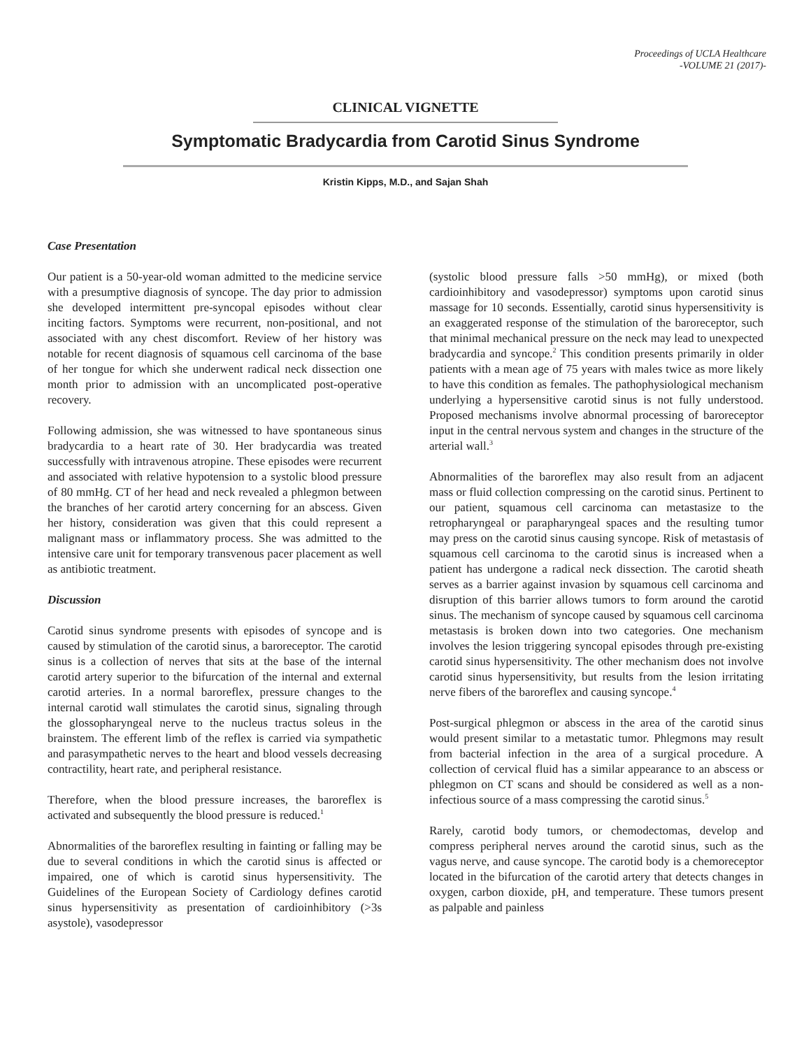Proceedings of UCLA Healthcare
-VOLUME 21 (2017)-
CLINICAL VIGNETTE
Symptomatic Bradycardia from Carotid Sinus Syndrome
Kristin Kipps, M.D., and Sajan Shah
Case Presentation
Our patient is a 50-year-old woman admitted to the medicine service with a presumptive diagnosis of syncope. The day prior to admission she developed intermittent pre-syncopal episodes without clear inciting factors. Symptoms were recurrent, non-positional, and not associated with any chest discomfort. Review of her history was notable for recent diagnosis of squamous cell carcinoma of the base of her tongue for which she underwent radical neck dissection one month prior to admission with an uncomplicated post-operative recovery.
Following admission, she was witnessed to have spontaneous sinus bradycardia to a heart rate of 30. Her bradycardia was treated successfully with intravenous atropine. These episodes were recurrent and associated with relative hypotension to a systolic blood pressure of 80 mmHg. CT of her head and neck revealed a phlegmon between the branches of her carotid artery concerning for an abscess. Given her history, consideration was given that this could represent a malignant mass or inflammatory process. She was admitted to the intensive care unit for temporary transvenous pacer placement as well as antibiotic treatment.
Discussion
Carotid sinus syndrome presents with episodes of syncope and is caused by stimulation of the carotid sinus, a baroreceptor. The carotid sinus is a collection of nerves that sits at the base of the internal carotid artery superior to the bifurcation of the internal and external carotid arteries. In a normal baroreflex, pressure changes to the internal carotid wall stimulates the carotid sinus, signaling through the glossopharyngeal nerve to the nucleus tractus soleus in the brainstem. The efferent limb of the reflex is carried via sympathetic and parasympathetic nerves to the heart and blood vessels decreasing contractility, heart rate, and peripheral resistance.
Therefore, when the blood pressure increases, the baroreflex is activated and subsequently the blood pressure is reduced.<sup>1</sup>
Abnormalities of the baroreflex resulting in fainting or falling may be due to several conditions in which the carotid sinus is affected or impaired, one of which is carotid sinus hypersensitivity. The Guidelines of the European Society of Cardiology defines carotid sinus hypersensitivity as presentation of cardioinhibitory (>3s asystole), vasodepressor
(systolic blood pressure falls >50 mmHg), or mixed (both cardioinhibitory and vasodepressor) symptoms upon carotid sinus massage for 10 seconds. Essentially, carotid sinus hypersensitivity is an exaggerated response of the stimulation of the baroreceptor, such that minimal mechanical pressure on the neck may lead to unexpected bradycardia and syncope.<sup>2</sup> This condition presents primarily in older patients with a mean age of 75 years with males twice as more likely to have this condition as females. The pathophysiological mechanism underlying a hypersensitive carotid sinus is not fully understood. Proposed mechanisms involve abnormal processing of baroreceptor input in the central nervous system and changes in the structure of the arterial wall.<sup>3</sup>
Abnormalities of the baroreflex may also result from an adjacent mass or fluid collection compressing on the carotid sinus. Pertinent to our patient, squamous cell carcinoma can metastasize to the retropharyngeal or parapharyngeal spaces and the resulting tumor may press on the carotid sinus causing syncope. Risk of metastasis of squamous cell carcinoma to the carotid sinus is increased when a patient has undergone a radical neck dissection. The carotid sheath serves as a barrier against invasion by squamous cell carcinoma and disruption of this barrier allows tumors to form around the carotid sinus. The mechanism of syncope caused by squamous cell carcinoma metastasis is broken down into two categories. One mechanism involves the lesion triggering syncopal episodes through pre-existing carotid sinus hypersensitivity. The other mechanism does not involve carotid sinus hypersensitivity, but results from the lesion irritating nerve fibers of the baroreflex and causing syncope.<sup>4</sup>
Post-surgical phlegmon or abscess in the area of the carotid sinus would present similar to a metastatic tumor. Phlegmons may result from bacterial infection in the area of a surgical procedure. A collection of cervical fluid has a similar appearance to an abscess or phlegmon on CT scans and should be considered as well as a non-infectious source of a mass compressing the carotid sinus.<sup>5</sup>
Rarely, carotid body tumors, or chemodectomas, develop and compress peripheral nerves around the carotid sinus, such as the vagus nerve, and cause syncope. The carotid body is a chemoreceptor located in the bifurcation of the carotid artery that detects changes in oxygen, carbon dioxide, pH, and temperature. These tumors present as palpable and painless